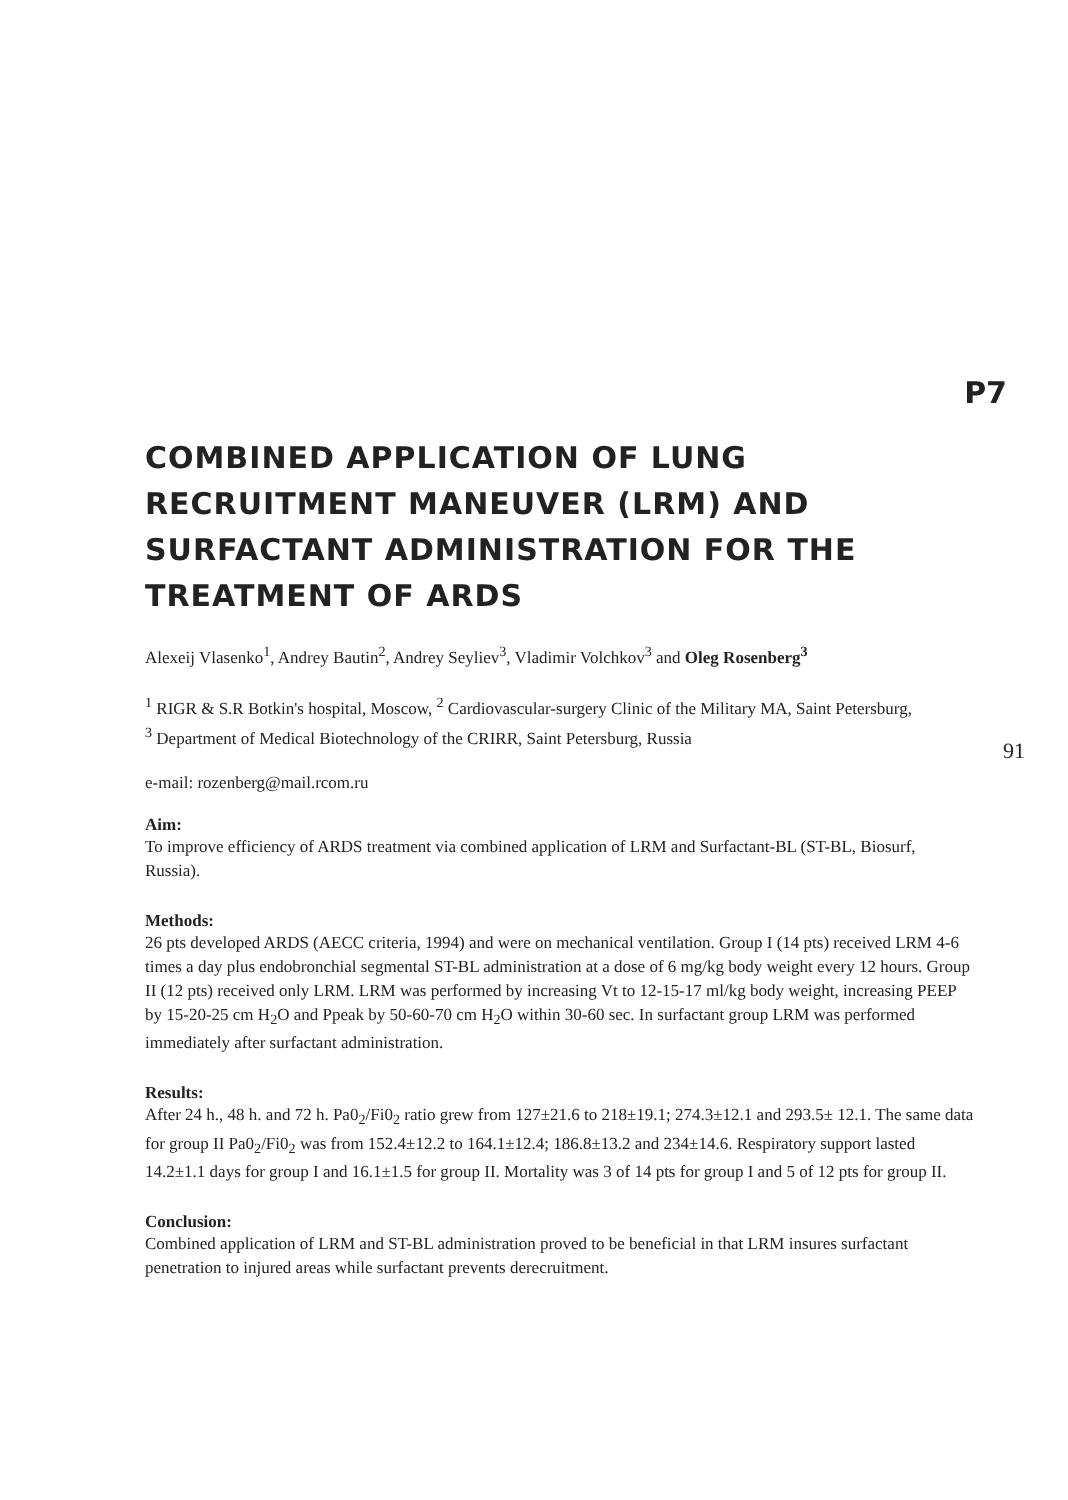P7
COMBINED APPLICATION OF LUNG RECRUITMENT MANEUVER (LRM) AND SURFACTANT ADMINISTRATION FOR THE TREATMENT OF ARDS
Alexeij Vlasenko<sup>1</sup>, Andrey Bautin<sup>2</sup>, Andrey Seyliev<sup>3</sup>, Vladimir Volchkov<sup>3</sup> and Oleg Rosenberg<sup>3</sup>
<sup>1</sup> RIGR & S.R Botkin's hospital, Moscow, <sup>2</sup> Cardiovascular-surgery Clinic of the Military MA, Saint Petersburg,
<sup>3</sup> Department of Medical Biotechnology of the CRIRR, Saint Petersburg, Russia
e-mail: rozenberg@mail.rcom.ru
91
Aim:
To improve efficiency of ARDS treatment via combined application of LRM and Surfactant-BL (ST-BL, Biosurf, Russia).
Methods:
26 pts developed ARDS (AECC criteria, 1994) and were on mechanical ventilation. Group I (14 pts) received LRM 4-6 times a day plus endobronchial segmental ST-BL administration at a dose of 6 mg/kg body weight every 12 hours. Group II (12 pts) received only LRM. LRM was performed by increasing Vt to 12-15-17 ml/kg body weight, increasing PEEP by 15-20-25 cm H<sub>2</sub>O and Ppeak by 50-60-70 cm H<sub>2</sub>O within 30-60 sec. In surfactant group LRM was performed immediately after surfactant administration.
Results:
After 24 h., 48 h. and 72 h. Pa0<sub>2</sub>/Fi0<sub>2</sub> ratio grew from 127±21.6 to 218±19.1; 274.3±12.1 and 293.5± 12.1. The same data for group II Pa0<sub>2</sub>/Fi0<sub>2</sub> was from 152.4±12.2 to 164.1±12.4; 186.8±13.2 and 234±14.6. Respiratory support lasted 14.2±1.1 days for group I and 16.1±1.5 for group II. Mortality was 3 of 14 pts for group I and 5 of 12 pts for group II.
Conclusion:
Combined application of LRM and ST-BL administration proved to be beneficial in that LRM insures surfactant penetration to injured areas while surfactant prevents derecruitment.